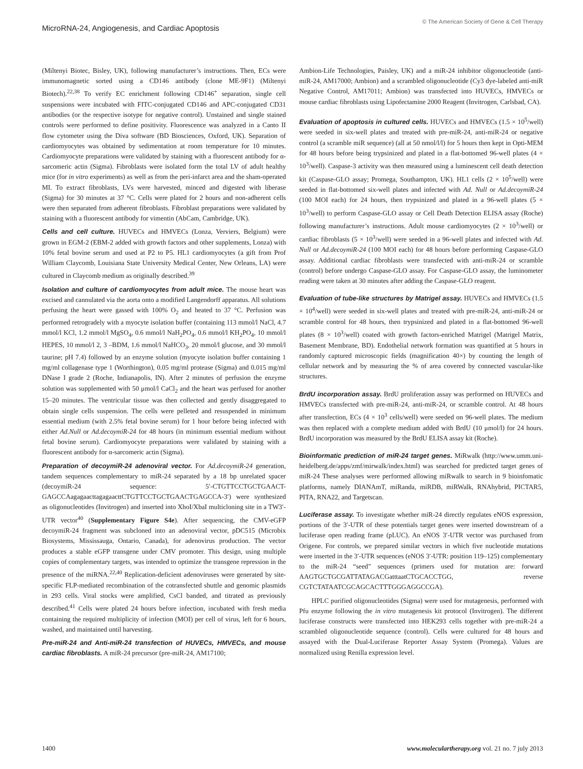MicroRNA-24, Angiogenesis, and Cardiac Apoptosis
© The American Society of Gene & Cell Therapy
(Miltenyi Biotec, Bisley, UK), following manufacturer’s instructions. Then, ECs were immunomagnetic sorted using a CD146 antibody (clone ME-9F1) (Miltenyi Biotech).<sup>22,38</sup> To verify EC enrichment following CD146<sup>+</sup> separation, single cell suspensions were incubated with FITC-conjugated CD146 and APC-conjugated CD31 antibodies (or the respective isotype for negative control). Unstained and single stained controls were performed to define positivity. Fluorescence was analyzed in a Canto II flow cytometer using the Diva software (BD Biosciences, Oxford, UK). Separation of cardiomyocytes was obtained by sedimentation at room temperature for 10 minutes. Cardiomyocyte preparations were validated by staining with a fluorescent antibody for α-sarcomeric actin (Sigma). Fibroblasts were isolated form the total LV of adult healthy mice (for in vitro experiments) as well as from the peri-infarct area and the sham-operated MI. To extract fibroblasts, LVs were harvested, minced and digested with liberase (Sigma) for 30 minutes at 37 °C. Cells were plated for 2 hours and non-adherent cells were then separated from adherent fibroblasts. Fibroblast preparations were validated by staining with a fluorescent antibody for vimentin (AbCam, Cambridge, UK).
Cells and cell culture. HUVECs and HMVECs (Lonza, Verviers, Belgium) were grown in EGM-2 (EBM-2 added with growth factors and other supplements, Lonza) with 10% fetal bovine serum and used at P2 to P5. HL1 cardiomyocytes (a gift from Prof William Claycomb, Louisiana State University Medical Center, New Orleans, LA) were cultured in Claycomb medium as originally described.<sup>39</sup>
Isolation and culture of cardiomyocytes from adult mice. The mouse heart was excised and cannulated via the aorta onto a modified Langendorff apparatus. All solutions perfusing the heart were gassed with 100% O<sub>2</sub> and heated to 37 °C. Perfusion was performed retrogradely with a myocyte isolation buffer (containing 113 mmol/l NaCl, 4.7 mmol/l KCl, 1.2 mmol/l MgSO<sub>4</sub>, 0.6 mmol/l NaH<sub>2</sub>PO<sub>4</sub>, 0.6 mmol/l KH<sub>2</sub>PO<sub>4</sub>, 10 mmol/l HEPES, 10 mmol/l 2, 3 –BDM, 1.6 mmol/l NaHCO<sub>3</sub>, 20 mmol/l glucose, and 30 mmol/l taurine; pH 7.4) followed by an enzyme solution (myocyte isolation buffer containing 1 mg/ml collagenase type 1 (Worthington), 0.05 mg/ml protease (Sigma) and 0.015 mg/ml DNase I grade 2 (Roche, Indianapolis, IN). After 2 minutes of perfusion the enzyme solution was supplemented with 50 μmol/l CaCl<sub>2</sub> and the heart was perfused for another 15–20 minutes. The ventricular tissue was then collected and gently disaggregated to obtain single cells suspension. The cells were pelleted and resuspended in minimum essential medium (with 2.5% fetal bovine serum) for 1 hour before being infected with either Ad.Null or Ad.decoymiR-24 for 48 hours (in minimum essential medium without fetal bovine serum). Cardiomyocyte preparations were validated by staining with a fluorescent antibody for α-sarcomeric actin (Sigma).
Preparation of decoymiR-24 adenoviral vector. For Ad.decoymiR-24 generation, tandem sequences complementary to miR-24 separated by a 18 bp unrelated spacer (decoymiR-24 sequence: 5′-CTGTTCCTGCTGAACT-GAGCCAagagaacttagagaacttCTGTTCCTGCTGAACTGAGCCA-3′) were synthesized as oligonucleotides (Invitrogen) and inserted into XhoI/XbaI multicloning site in a TW3′-UTR vector<sup>40</sup> (Supplementary Figure S4e). After sequencing, the CMV-eGFP decoymiR-24 fragment was subcloned into an adenoviral vector, pDC515 (Microbix Biosystems, Mississauga, Ontario, Canada), for adenovirus production. The vector produces a stable eGFP transgene under CMV promoter. This design, using multiple copies of complementary targets, was intended to optimize the transgene repression in the presence of the miRNA.<sup>22,40</sup> Replication-deficient adenoviruses were generated by site-specific FLP-mediated recombination of the cotransfected shuttle and genomic plasmids in 293 cells. Viral stocks were amplified, CsCl banded, and titrated as previously described.<sup>41</sup> Cells were plated 24 hours before infection, incubated with fresh media containing the required multiplicity of infection (MOI) per cell of virus, left for 6 hours, washed, and maintained until harvesting.
Pre-miR-24 and Anti-miR-24 transfection of HUVECs, HMVECs, and mouse cardiac fibroblasts. A miR-24 precursor (pre-miR-24, AM17100;
Ambion-Life Technologies, Paisley, UK) and a miR-24 inhibitor oligonucleotide (anti-miR-24, AM17000; Ambion) and a scrambled oligonucleotide (Cy3 dye-labeled anti-miR Negative Control, AM17011; Ambion) was transfected into HUVECs, HMVECs or mouse cardiac fibroblasts using Lipofectamine 2000 Reagent (Invitrogen, Carlsbad, CA).
Evaluation of apoptosis in cultured cells. HUVECs and HMVECs (1.5 × 10<sup>5</sup>/well) were seeded in six-well plates and treated with pre-miR-24, anti-miR-24 or negative control (a scramble miR sequence) (all at 50 nmol/l/l) for 5 hours then kept in Opti-MEM for 48 hours before being trypsinized and plated in a flat-bottomed 96-well plates (4 × 10<sup>3</sup>/well). Caspase-3 activity was then measured using a luminescent cell death detection kit (Caspase-GLO assay; Promega, Southampton, UK). HL1 cells (2 × 10<sup>5</sup>/well) were seeded in flat-bottomed six-well plates and infected with Ad. Null or Ad.decoymiR-24 (100 MOI each) for 24 hours, then trypsinized and plated in a 96-well plates (5 × 10<sup>3</sup>/well) to perform Caspase-GLO assay or Cell Death Detection ELISA assay (Roche) following manufacturer’s instructions. Adult mouse cardiomyocytes (2 × 10<sup>3</sup>/well) or cardiac fibroblasts (5 × 10<sup>3</sup>/well) were seeded in a 96-well plates and infected with Ad. Null or Ad.decoymiR-24 (100 MOI each) for 48 hours before performing Caspase-GLO assay. Additional cardiac fibroblasts were transfected with anti-miR-24 or scramble (control) before undergo Caspase-GLO assay. For Caspase-GLO assay, the luminometer reading were taken at 30 minutes after adding the Caspase-GLO reagent.
Evaluation of tube-like structures by Matrigel assay. HUVECs and HMVECs (1.5 × 10<sup>4</sup>/well) were seeded in six-well plates and treated with pre-miR-24, anti-miR-24 or scramble control for 48 hours, then trypsinized and plated in a flat-bottomed 96-well plates (8 × 10<sup>3</sup>/well) coated with growth factors-enriched Matrigel (Matrigel Matrix, Basement Membrane, BD). Endothelial network formation was quantified at 5 hours in randomly captured microscopic fields (magnification 40×) by counting the length of cellular network and by measuring the % of area covered by connected vascular-like structures.
BrdU incorporation assay. BrdU proliferation assay was performed on HUVECs and HMVECs transfected with pre-miR-24, anti-miR-24, or scramble control. At 48 hours after transfection, ECs (4 × 10<sup>3</sup> cells/well) were seeded on 96-well plates. The medium was then replaced with a complete medium added with BrdU (10 μmol/l) for 24 hours. BrdU incorporation was measured by the BrdU ELISA assay kit (Roche).
Bioinformatic prediction of miR-24 target genes. MiRwalk (http://www.umm.uni-heidelberg.de/apps/zmf/mirwalk/index.html) was searched for predicted target genes of miR-24 These analyses were performed allowing miRwalk to search in 9 bioinfomatic platforms, namely DIANAmT, miRanda, miRDB, miRWalk, RNAhybrid, PICTAR5, PITA, RNA22, and Targetscan.
Luciferase assay. To investigate whether miR-24 directly regulates eNOS expression, portions of the 3′-UTR of these potentials target genes were inserted downstream of a luciferase open reading frame (pLUC). An eNOS 3′-UTR vector was purchased from Origene. For controls, we prepared similar vectors in which five nucleotide mutations were inserted in the 3′-UTR sequences (eNOS 3′-UTR: position 119–125) complementary to the miR-24 “seed” sequences (primers used for mutation are: forward AAGTGCTGCGATTATAGACGatttaatCTGCACCTGG, reverse CGTCTATAATCGCAGCACTTTGGGAGGCCGA).
HPLC purified oligonucleotides (Sigma) were used for mutagenesis, performed with Pfu enzyme following the in vitro mutagenesis kit protocol (Invitrogen). The different luciferase constructs were transfected into HEK293 cells together with pre-miR-24 a scrambled oligonucleotide sequence (control). Cells were cultured for 48 hours and assayed with the Dual-Luciferase Reporter Assay System (Promega). Values are normalized using Renilla expression level.
1400 www.moleculartherapy.org vol. 21 no. 7 july 2013